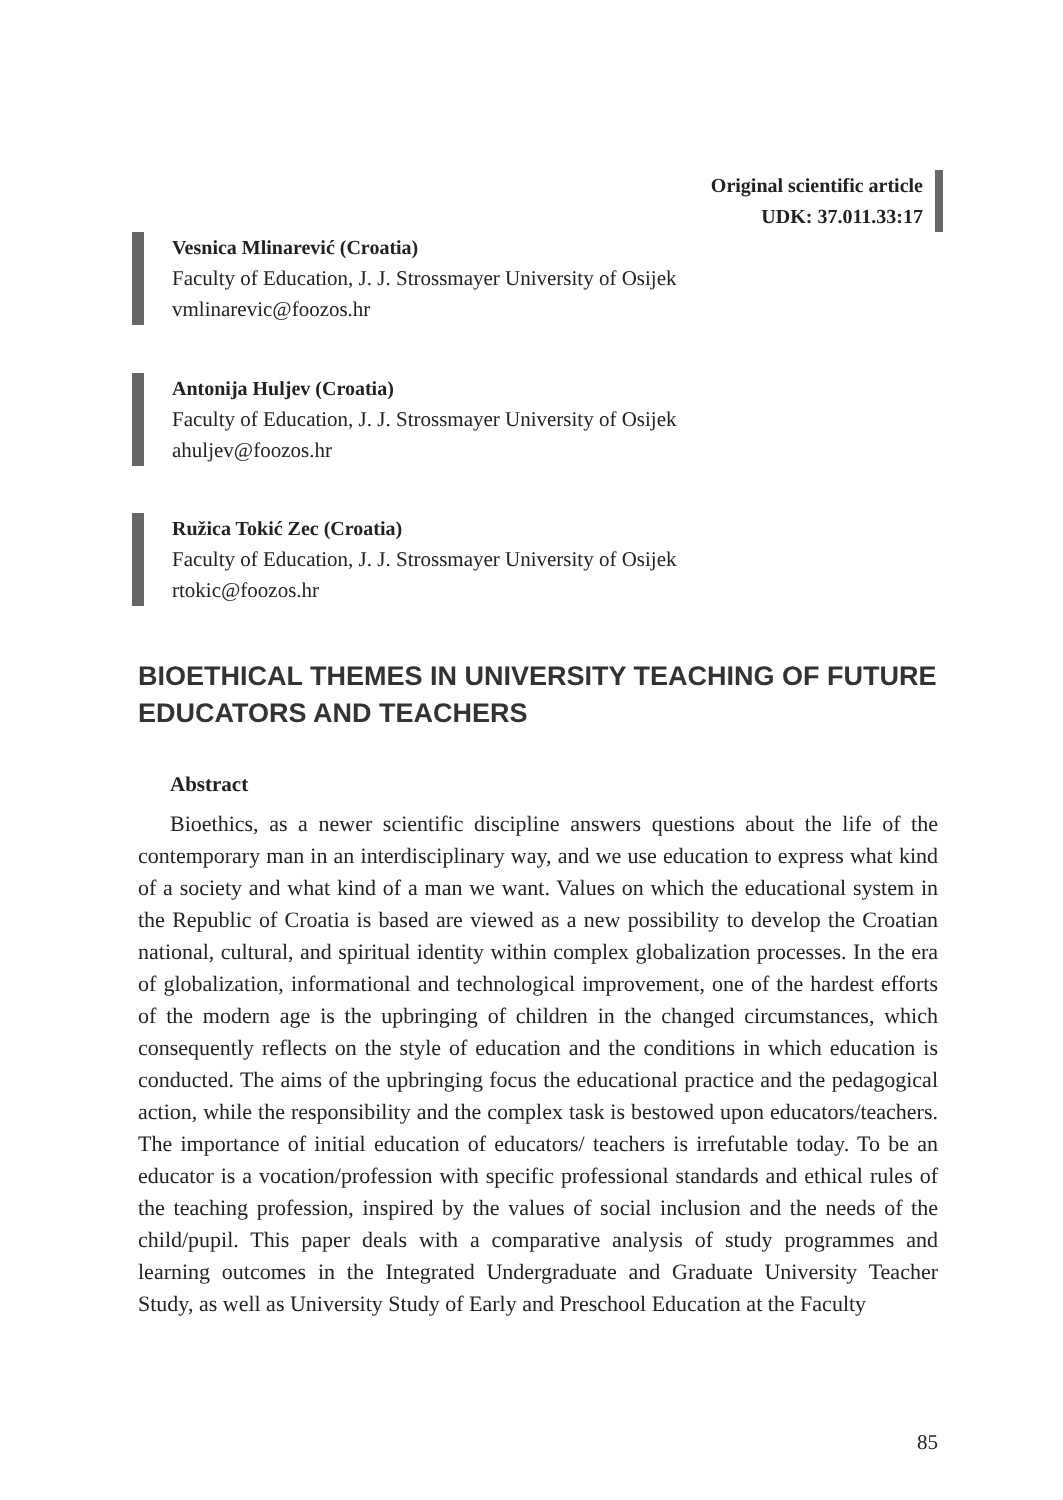Original scientific article
UDK: 37.011.33:17
Vesnica Mlinarević (Croatia)
Faculty of Education, J. J. Strossmayer University of Osijek
vmlinarevic@foozos.hr
Antonija Huljev (Croatia)
Faculty of Education, J. J. Strossmayer University of Osijek
ahuljev@foozos.hr
Ružica Tokić Zec (Croatia)
Faculty of Education, J. J. Strossmayer University of Osijek
rtokic@foozos.hr
BIOETHICAL THEMES IN UNIVERSITY TEACHING OF FUTURE EDUCATORS AND TEACHERS
Abstract
Bioethics, as a newer scientific discipline answers questions about the life of the contemporary man in an interdisciplinary way, and we use education to express what kind of a society and what kind of a man we want. Values on which the educational system in the Republic of Croatia is based are viewed as a new possibility to develop the Croatian national, cultural, and spiritual identity within complex globalization processes. In the era of globalization, informational and technological improvement, one of the hardest efforts of the modern age is the upbringing of children in the changed circumstances, which consequently reflects on the style of education and the conditions in which education is conducted. The aims of the upbringing focus the educational practice and the pedagogical action, while the responsibility and the complex task is bestowed upon educators/teachers. The importance of initial education of educators/ teachers is irrefutable today. To be an educator is a vocation/profession with specific professional standards and ethical rules of the teaching profession, inspired by the values of social inclusion and the needs of the child/pupil. This paper deals with a comparative analysis of study programmes and learning outcomes in the Integrated Undergraduate and Graduate University Teacher Study, as well as University Study of Early and Preschool Education at the Faculty
85